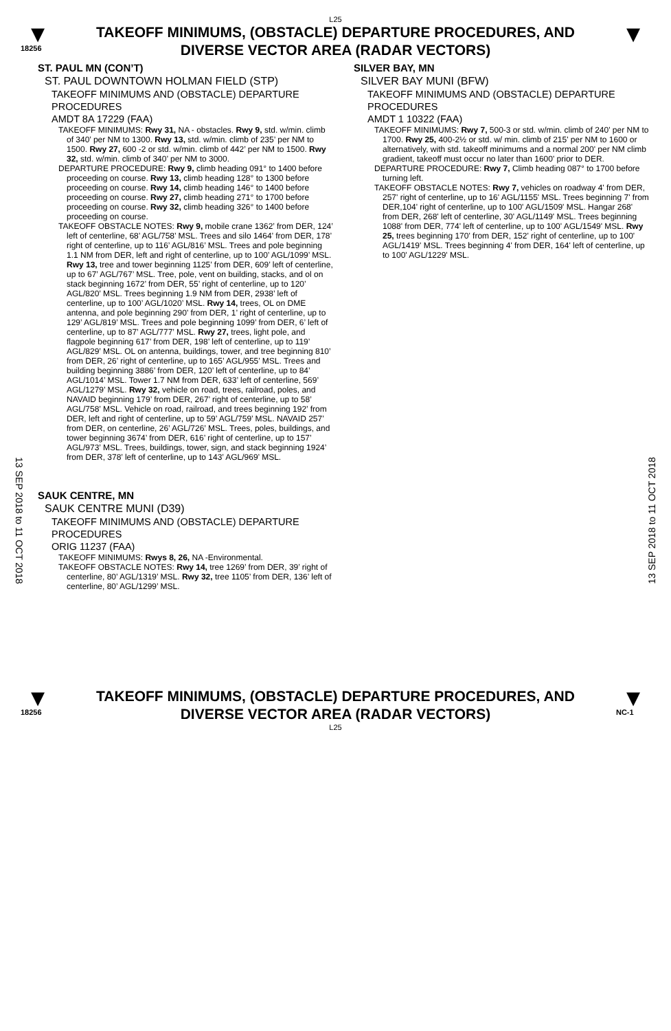L25
▼
18256
TAKEOFF MINIMUMS, (OBSTACLE) DEPARTURE PROCEDURES, AND
DIVERSE VECTOR AREA (RADAR VECTORS)
▼
ST. PAUL MN (CON’T)
ST. PAUL DOWNTOWN HOLMAN FIELD (STP)
TAKEOFF MINIMUMS AND (OBSTACLE) DEPARTURE PROCEDURES
AMDT 8A 17229 (FAA)
TAKEOFF MINIMUMS: Rwy 31, NA - obstacles. Rwy 9, std. w/min. climb of 340’ per NM to 1300. Rwy 13, std. w/min. climb of 235’ per NM to 1500. Rwy 27, 600 -2 or std. w/min. climb of 442’ per NM to 1500. Rwy 32, std. w/min. climb of 340’ per NM to 3000.
DEPARTURE PROCEDURE: Rwy 9, climb heading 091° to 1400 before proceeding on course. Rwy 13, climb heading 128° to 1300 before proceeding on course. Rwy 14, climb heading 146° to 1400 before proceeding on course. Rwy 27, climb heading 271° to 1700 before proceeding on course. Rwy 32, climb heading 326° to 1400 before proceeding on course.
TAKEOFF OBSTACLE NOTES: Rwy 9, mobile crane 1362’ from DER, 124’ left of centerline, 68’ AGL/758’ MSL. Trees and silo 1464’ from DER, 178’ right of centerline, up to 116’ AGL/816’ MSL. Trees and pole beginning 1.1 NM from DER, left and right of centerline, up to 100’ AGL/1099’ MSL. Rwy 13, tree and tower beginning 1125’ from DER, 609’ left of centerline, up to 67’ AGL/767’ MSL. Tree, pole, vent on building, stacks, and ol on stack beginning 1672’ from DER, 55’ right of centerline, up to 120’ AGL/820’ MSL. Trees beginning 1.9 NM from DER, 2938’ left of centerline, up to 100’ AGL/1020’ MSL. Rwy 14, trees, OL on DME antenna, and pole beginning 290’ from DER, 1’ right of centerline, up to 129’ AGL/819’ MSL. Trees and pole beginning 1099’ from DER, 6’ left of centerline, up to 87’ AGL/777’ MSL. Rwy 27, trees, light pole, and flagpole beginning 617’ from DER, 198’ left of centerline, up to 119’ AGL/829’ MSL. OL on antenna, buildings, tower, and tree beginning 810’ from DER, 26’ right of centerline, up to 165’ AGL/955’ MSL. Trees and building beginning 3886’ from DER, 120’ left of centerline, up to 84’ AGL/1014’ MSL. Tower 1.7 NM from DER, 633’ left of centerline, 569’ AGL/1279’ MSL. Rwy 32, vehicle on road, trees, railroad, poles, and NAVAID beginning 179’ from DER, 267’ right of centerline, up to 58’ AGL/758’ MSL. Vehicle on road, railroad, and trees beginning 192’ from DER, left and right of centerline, up to 59’ AGL/759’ MSL. NAVAID 257’ from DER, on centerline, 26’ AGL/726’ MSL. Trees, poles, buildings, and tower beginning 3674’ from DER, 616’ right of centerline, up to 157’ AGL/973’ MSL. Trees, buildings, tower, sign, and stack beginning 1924’ from DER, 378’ left of centerline, up to 143’ AGL/969’ MSL.
SAUK CENTRE, MN
SAUK CENTRE MUNI (D39)
TAKEOFF MINIMUMS AND (OBSTACLE) DEPARTURE PROCEDURES
ORIG 11237 (FAA)
TAKEOFF MINIMUMS: Rwys 8, 26, NA -Environmental.
TAKEOFF OBSTACLE NOTES: Rwy 14, tree 1269’ from DER, 39’ right of centerline, 80’ AGL/1319’ MSL. Rwy 32, tree 1105’ from DER, 136’ left of centerline, 80’ AGL/1299’ MSL.
SILVER BAY, MN
SILVER BAY MUNI (BFW)
TAKEOFF MINIMUMS AND (OBSTACLE) DEPARTURE PROCEDURES
AMDT 1 10322 (FAA)
TAKEOFF MINIMUMS: Rwy 7, 500-3 or std. w/min. climb of 240' per NM to 1700. Rwy 25, 400-2½ or std. w/ min. climb of 215' per NM to 1600 or alternatively, with std. takeoff minimums and a normal 200' per NM climb gradient, takeoff must occur no later than 1600' prior to DER.
DEPARTURE PROCEDURE: Rwy 7, Climb heading 087° to 1700 before turning left.
TAKEOFF OBSTACLE NOTES: Rwy 7, vehicles on roadway 4' from DER, 257' right of centerline, up to 16' AGL/1155' MSL. Trees beginning 7' from DER,104' right of centerline, up to 100' AGL/1509' MSL. Hangar 268' from DER, 268' left of centerline, 30' AGL/1149' MSL. Trees beginning 1088' from DER, 774' left of centerline, up to 100' AGL/1549' MSL. Rwy 25, trees beginning 170' from DER, 152' right of centerline, up to 100' AGL/1419' MSL. Trees beginning 4' from DER, 164' left of centerline, up to 100' AGL/1229' MSL.
13 SEP 2018 to 11 OCT 2018
13 SEP 2018 to 11 OCT 2018
▼
18256
TAKEOFF MINIMUMS, (OBSTACLE) DEPARTURE PROCEDURES, AND
DIVERSE VECTOR AREA (RADAR VECTORS)
L25
▼
NC-1